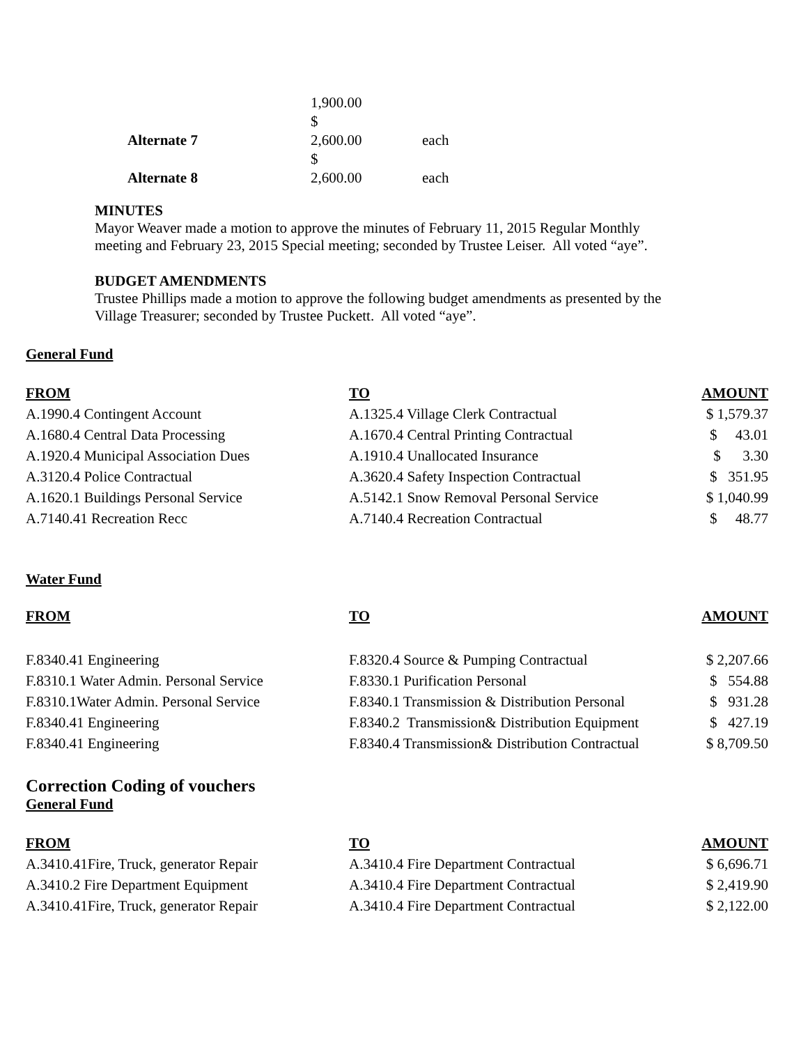| | 1,900.00 | |
| | $ | |
| Alternate 7 | 2,600.00 | each |
| | $ | |
| Alternate 8 | 2,600.00 | each |
MINUTES
Mayor Weaver made a motion to approve the minutes of February 11, 2015 Regular Monthly
meeting and February 23, 2015 Special meeting; seconded by Trustee Leiser. All voted “aye”.
BUDGET AMENDMENTS
Trustee Phillips made a motion to approve the following budget amendments as presented by the
Village Treasurer; seconded by Trustee Puckett. All voted “aye”.
General Fund
| FROM | TO | AMOUNT |
| --- | --- | --- |
| A.1990.4 Contingent Account | A.1325.4 Village Clerk Contractual | $ 1,579.37 |
| A.1680.4 Central Data Processing | A.1670.4 Central Printing Contractual | $ 43.01 |
| A.1920.4 Municipal Association Dues | A.1910.4 Unallocated Insurance | $ 3.30 |
| A.3120.4 Police Contractual | A.3620.4 Safety Inspection Contractual | $ 351.95 |
| A.1620.1 Buildings Personal Service | A.5142.1 Snow Removal Personal Service | $ 1,040.99 |
| A.7140.41 Recreation Recc | A.7140.4 Recreation Contractual | $ 48.77 |
Water Fund
| FROM | TO | AMOUNT |
| --- | --- | --- |
| F.8340.41 Engineering | F.8320.4 Source & Pumping Contractual | $ 2,207.66 |
| F.8310.1 Water Admin. Personal Service | F.8330.1 Purification Personal | $ 554.88 |
| F.8310.1Water Admin. Personal Service | F.8340.1 Transmission & Distribution Personal | $ 931.28 |
| F.8340.41 Engineering | F.8340.2 Transmission& Distribution Equipment | $ 427.19 |
| F.8340.41 Engineering | F.8340.4 Transmission& Distribution Contractual | $ 8,709.50 |
Correction Coding of vouchers
General Fund
| FROM | TO | AMOUNT |
| --- | --- | --- |
| A.3410.41Fire, Truck, generator Repair | A.3410.4 Fire Department Contractual | $ 6,696.71 |
| A.3410.2 Fire Department Equipment | A.3410.4 Fire Department Contractual | $ 2,419.90 |
| A.3410.41Fire, Truck, generator Repair | A.3410.4 Fire Department Contractual | $ 2,122.00 |